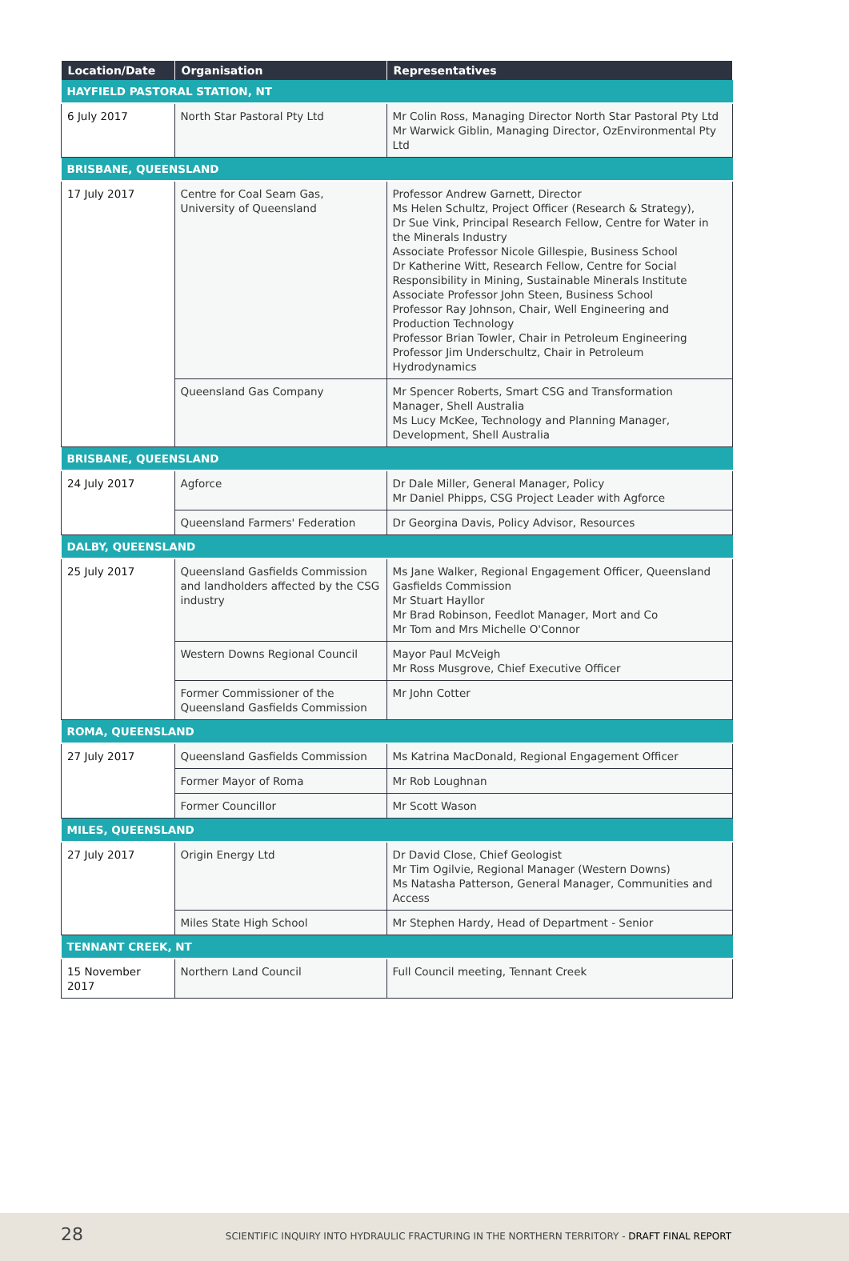| Location/Date | Organisation | Representatives |
| --- | --- | --- |
| HAYFIELD PASTORAL STATION, NT | | |
| 6 July 2017 | North Star Pastoral Pty Ltd | Mr Colin Ross, Managing Director North Star Pastoral Pty Ltd Mr Warwick Giblin, Managing Director, OzEnvironmental Pty Ltd |
| BRISBANE, QUEENSLAND | | |
| 17 July 2017 | Centre for Coal Seam Gas, University of Queensland | Professor Andrew Garnett, Director Ms Helen Schultz, Project Officer (Research & Strategy), Dr Sue Vink, Principal Research Fellow, Centre for Water in the Minerals Industry Associate Professor Nicole Gillespie, Business School Dr Katherine Witt, Research Fellow, Centre for Social Responsibility in Mining, Sustainable Minerals Institute Associate Professor John Steen, Business School Professor Ray Johnson, Chair, Well Engineering and Production Technology Professor Brian Towler, Chair in Petroleum Engineering Professor Jim Underschultz, Chair in Petroleum Hydrodynamics |
| | Queensland Gas Company | Mr Spencer Roberts, Smart CSG and Transformation Manager, Shell Australia Ms Lucy McKee, Technology and Planning Manager, Development, Shell Australia |
| BRISBANE, QUEENSLAND | | |
| 24 July 2017 | Agforce | Dr Dale Miller, General Manager, Policy Mr Daniel Phipps, CSG Project Leader with Agforce |
| | Queensland Farmers' Federation | Dr Georgina Davis, Policy Advisor, Resources |
| DALBY, QUEENSLAND | | |
| 25 July 2017 | Queensland Gasfields Commission and landholders affected by the CSG industry | Ms Jane Walker, Regional Engagement Officer, Queensland Gasfields Commission Mr Stuart Hayllor Mr Brad Robinson, Feedlot Manager, Mort and Co Mr Tom and Mrs Michelle O'Connor |
| | Western Downs Regional Council | Mayor Paul McVeigh Mr Ross Musgrove, Chief Executive Officer |
| | Former Commissioner of the Queensland Gasfields Commission | Mr John Cotter |
| ROMA, QUEENSLAND | | |
| 27 July 2017 | Queensland Gasfields Commission | Ms Katrina MacDonald, Regional Engagement Officer |
| | Former Mayor of Roma | Mr Rob Loughnan |
| | Former Councillor | Mr Scott Wason |
| MILES, QUEENSLAND | | |
| 27 July 2017 | Origin Energy Ltd | Dr David Close, Chief Geologist Mr Tim Ogilvie, Regional Manager (Western Downs) Ms Natasha Patterson, General Manager, Communities and Access |
| | Miles State High School | Mr Stephen Hardy, Head of Department - Senior |
| TENNANT CREEK, NT | | |
| 15 November 2017 | Northern Land Council | Full Council meeting, Tennant Creek |
28 SCIENTIFIC INQUIRY INTO HYDRAULIC FRACTURING IN THE NORTHERN TERRITORY - DRAFT FINAL REPORT